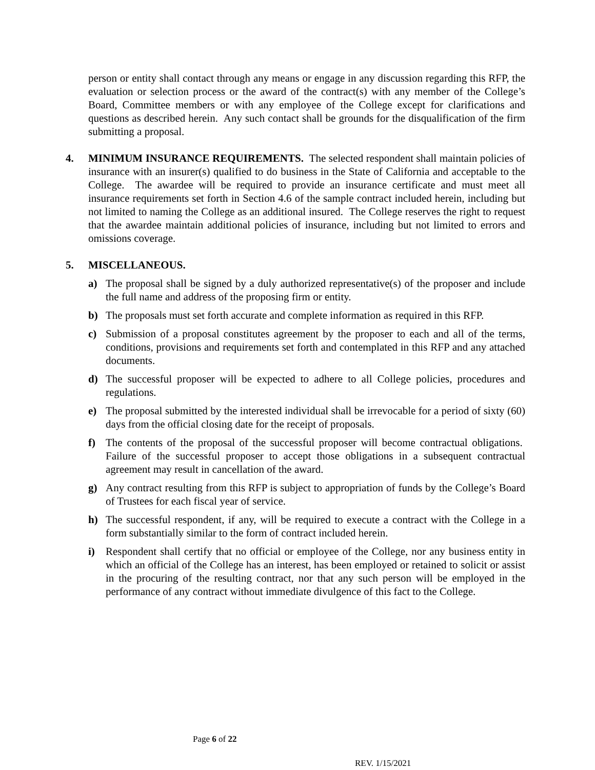person or entity shall contact through any means or engage in any discussion regarding this RFP, the evaluation or selection process or the award of the contract(s) with any member of the College’s Board, Committee members or with any employee of the College except for clarifications and questions as described herein. Any such contact shall be grounds for the disqualification of the firm submitting a proposal.
4. MINIMUM INSURANCE REQUIREMENTS. The selected respondent shall maintain policies of insurance with an insurer(s) qualified to do business in the State of California and acceptable to the College. The awardee will be required to provide an insurance certificate and must meet all insurance requirements set forth in Section 4.6 of the sample contract included herein, including but not limited to naming the College as an additional insured. The College reserves the right to request that the awardee maintain additional policies of insurance, including but not limited to errors and omissions coverage.
5. MISCELLANEOUS.
a) The proposal shall be signed by a duly authorized representative(s) of the proposer and include the full name and address of the proposing firm or entity.
b) The proposals must set forth accurate and complete information as required in this RFP.
c) Submission of a proposal constitutes agreement by the proposer to each and all of the terms, conditions, provisions and requirements set forth and contemplated in this RFP and any attached documents.
d) The successful proposer will be expected to adhere to all College policies, procedures and regulations.
e) The proposal submitted by the interested individual shall be irrevocable for a period of sixty (60) days from the official closing date for the receipt of proposals.
f) The contents of the proposal of the successful proposer will become contractual obligations. Failure of the successful proposer to accept those obligations in a subsequent contractual agreement may result in cancellation of the award.
g) Any contract resulting from this RFP is subject to appropriation of funds by the College’s Board of Trustees for each fiscal year of service.
h) The successful respondent, if any, will be required to execute a contract with the College in a form substantially similar to the form of contract included herein.
i) Respondent shall certify that no official or employee of the College, nor any business entity in which an official of the College has an interest, has been employed or retained to solicit or assist in the procuring of the resulting contract, nor that any such person will be employed in the performance of any contract without immediate divulgence of this fact to the College.
Page 6 of 22
REV. 1/15/2021